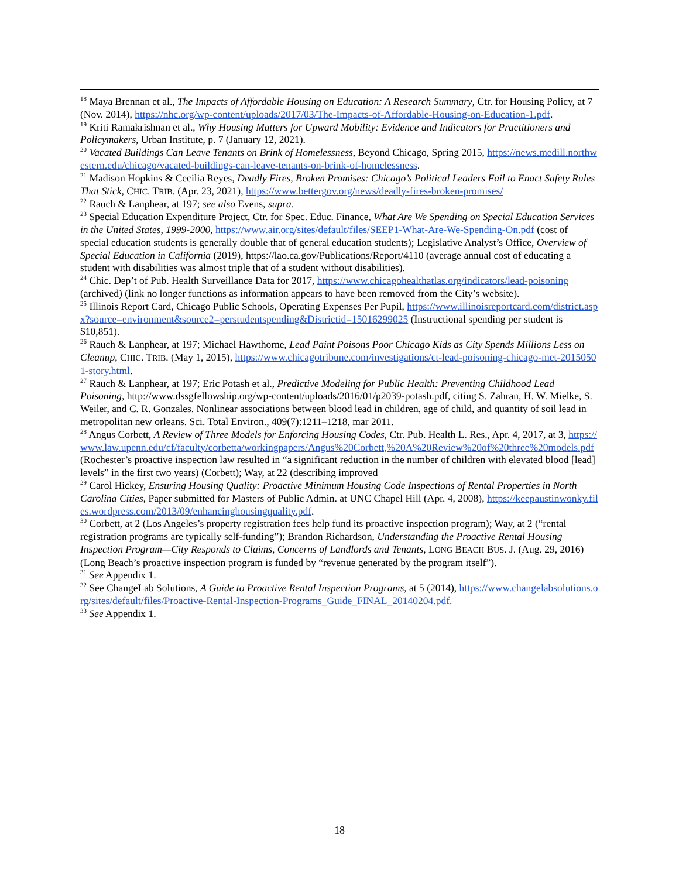<sup>18</sup> Maya Brennan et al., The Impacts of Affordable Housing on Education: A Research Summary, Ctr. for Housing Policy, at 7 (Nov. 2014), https://nhc.org/wp-content/uploads/2017/03/The-Impacts-of-Affordable-Housing-on-Education-1.pdf.
<sup>19</sup> Kriti Ramakrishnan et al., Why Housing Matters for Upward Mobility: Evidence and Indicators for Practitioners and Policymakers, Urban Institute, p. 7 (January 12, 2021).
<sup>20</sup> Vacated Buildings Can Leave Tenants on Brink of Homelessness, Beyond Chicago, Spring 2015, https://news.medill.northwestern.edu/chicago/vacated-buildings-can-leave-tenants-on-brink-of-homelessness.
<sup>21</sup> Madison Hopkins & Cecilia Reyes, Deadly Fires, Broken Promises: Chicago’s Political Leaders Fail to Enact Safety Rules That Stick, CHIC. TRIB. (Apr. 23, 2021), https://www.bettergov.org/news/deadly-fires-broken-promises/
<sup>22</sup> Rauch & Lanphear, at 197; see also Evens, supra.
<sup>23</sup> Special Education Expenditure Project, Ctr. for Spec. Educ. Finance, What Are We Spending on Special Education Services in the United States, 1999-2000, https://www.air.org/sites/default/files/SEEP1-What-Are-We-Spending-On.pdf (cost of special education students is generally double that of general education students); Legislative Analyst’s Office, Overview of Special Education in California (2019), https://lao.ca.gov/Publications/Report/4110 (average annual cost of educating a student with disabilities was almost triple that of a student without disabilities).
<sup>24</sup> Chic. Dep’t of Pub. Health Surveillance Data for 2017, https://www.chicagohealthatlas.org/indicators/lead-poisoning (archived) (link no longer functions as information appears to have been removed from the City’s website).
<sup>25</sup> Illinois Report Card, Chicago Public Schools, Operating Expenses Per Pupil, https://www.illinoisreportcard.com/district.aspx?source=environment&source2=perstudentspending&Districtid=15016299025 (Instructional spending per student is $10,851).
<sup>26</sup> Rauch & Lanphear, at 197; Michael Hawthorne, Lead Paint Poisons Poor Chicago Kids as City Spends Millions Less on Cleanup, CHIC. TRIB. (May 1, 2015), https://www.chicagotribune.com/investigations/ct-lead-poisoning-chicago-met-20150501-story.html.
<sup>27</sup> Rauch & Lanphear, at 197; Eric Potash et al., Predictive Modeling for Public Health: Preventing Childhood Lead Poisoning, http://www.dssgfellowship.org/wp-content/uploads/2016/01/p2039-potash.pdf, citing S. Zahran, H. W. Mielke, S. Weiler, and C. R. Gonzales. Nonlinear associations between blood lead in children, age of child, and quantity of soil lead in metropolitan new orleans. Sci. Total Environ., 409(7):1211–1218, mar 2011.
<sup>28</sup> Angus Corbett, A Review of Three Models for Enforcing Housing Codes, Ctr. Pub. Health L. Res., Apr. 4, 2017, at 3, https://www.law.upenn.edu/cf/faculty/corbetta/workingpapers/Angus%20Corbett,%20A%20Review%20of%20three%20models.pdf (Rochester’s proactive inspection law resulted in “a significant reduction in the number of children with elevated blood [lead] levels” in the first two years) (Corbett); Way, at 22 (describing improved
<sup>29</sup> Carol Hickey, Ensuring Housing Quality: Proactive Minimum Housing Code Inspections of Rental Properties in North Carolina Cities, Paper submitted for Masters of Public Admin. at UNC Chapel Hill (Apr. 4, 2008), https://keepaustinwonky.files.wordpress.com/2013/09/enhancinghousingquality.pdf.
<sup>30</sup> Corbett, at 2 (Los Angeles’s property registration fees help fund its proactive inspection program); Way, at 2 (“rental registration programs are typically self-funding”); Brandon Richardson, Understanding the Proactive Rental Housing Inspection Program—City Responds to Claims, Concerns of Landlords and Tenants, LONG BEACH BUS. J. (Aug. 29, 2016) (Long Beach’s proactive inspection program is funded by “revenue generated by the program itself”).
<sup>31</sup> See Appendix 1.
<sup>32</sup> See ChangeLab Solutions, A Guide to Proactive Rental Inspection Programs, at 5 (2014), https://www.changelabsolutions.org/sites/default/files/Proactive-Rental-Inspection-Programs_Guide_FINAL_20140204.pdf.
<sup>33</sup> See Appendix 1.
18